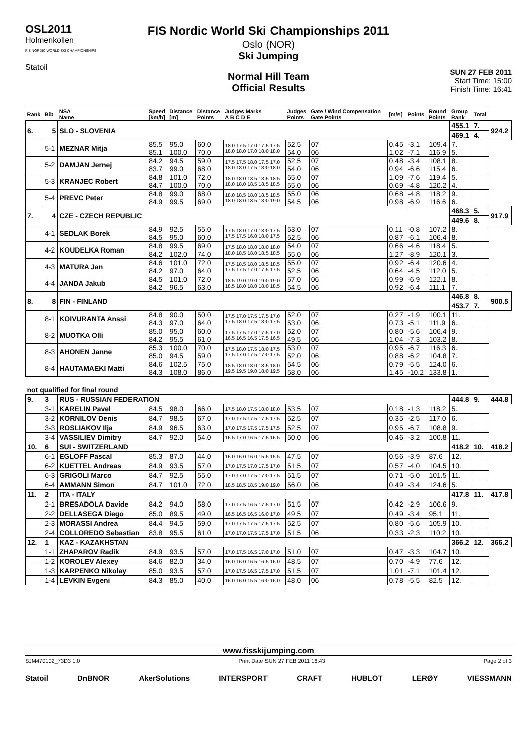OSL2011
Holmenkollen
FIS NORDIC WORLD SKI CHAMPIONSHIPS
Statoil
FIS Nordic World Ski Championships 2011
Oslo (NOR)
Ski Jumping
Normal Hill Team
Official Results
SUN 27 FEB 2011
Start Time: 15:00
Finish Time: 16:41
| Rank | Bib | NSA Name | Speed [km/h] | Distance [m] | Distance Points | Judges Marks A B C D E | Judges Points | Gate / Wind Compensation Gate Points | [m/s] | Points | Round Points | Group Rank | Total | |
| --- | --- | --- | --- | --- | --- | --- | --- | --- | --- | --- | --- | --- | --- | --- |
| 6. | 5 | SLO - SLOVENIA | | | | | | | | | | 455.1 | 7. | 924.2 |
| | | | | | | | | | | | | 469.1 | 4. | |
| | 5-1 | MEZNAR Mitja | 85.5 85.1 | 95.0 100.0 | 60.0 70.0 | 18.0 17.5 17.0 17.5 17.5 18.0 18.0 17.0 18.0 18.0 | 52.5 54.0 | 07 06 | 0.45 1.02 | -3.1 -7.1 | 109.4 116.9 | 7. 5. | | |
| | 5-2 | DAMJAN Jernej | 84.2 83.7 | 94.5 99.0 | 59.0 68.0 | 17.5 17.5 18.0 17.5 17.0 18.0 18.0 17.5 18.0 18.0 | 52.5 54.0 | 07 06 | 0.48 0.94 | -3.4 -6.6 | 108.1 115.4 | 8. 6. | | |
| | 5-3 | KRANJEC Robert | 84.8 84.7 | 101.0 100.0 | 72.0 70.0 | 18.0 18.0 18.5 18.5 18.5 18.0 18.0 18.5 18.5 18.5 | 55.0 55.0 | 07 06 | 1.09 0.69 | -7.6 -4.8 | 119.4 120.2 | 5. 4. | | |
| | 5-4 | PREVC Peter | 84.8 84.9 | 99.0 99.5 | 68.0 69.0 | 18.0 18.5 18.0 18.5 18.5 18.0 18.0 18.5 18.0 19.0 | 55.0 54.5 | 06 06 | 0.68 0.98 | -4.8 -6.9 | 118.2 116.6 | 9. 6. | | |
| 7. | 4 | CZE - CZECH REPUBLIC | | | | | | | | | | 468.3 | 5. | 917.9 |
| | | | | | | | | | | | | 449.6 | 8. | |
| | 4-1 | SEDLAK Borek | 84.9 84.5 | 92.5 95.0 | 55.0 60.0 | 17.5 18.0 17.0 18.0 17.5 17.5 17.5 16.0 18.0 17.5 | 53.0 52.5 | 07 06 | 0.11 0.87 | -0.8 -6.1 | 107.2 106.4 | 8. 8. | | |
| | 4-2 | KOUDELKA Roman | 84.8 84.2 | 99.5 102.0 | 69.0 74.0 | 17.5 18.0 18.0 18.0 18.0 18.0 18.5 18.0 18.5 18.5 | 54.0 55.0 | 07 06 | 0.66 1.27 | -4.6 -8.9 | 118.4 120.1 | 5. 3. | | |
| | 4-3 | MATURA Jan | 84.6 84.2 | 101.0 97.0 | 72.0 64.0 | 17.5 18.5 18.0 18.5 18.5 17.5 17.5 17.0 17.5 17.5 | 55.0 52.5 | 07 06 | 0.92 0.64 | -6.4 -4.5 | 120.6 112.0 | 4. 5. | | |
| | 4-4 | JANDA Jakub | 84.5 84.2 | 101.0 96.5 | 72.0 63.0 | 18.5 19.0 19.0 19.0 19.0 18.5 18.0 18.0 18.0 18.5 | 57.0 54.5 | 06 06 | 0.99 0.92 | -6.9 -6.4 | 122.1 111.1 | 8. 7. | | |
| 8. | 8 | FIN - FINLAND | | | | | | | | | | 446.8 | 8. | 900.5 |
| | | | | | | | | | | | | 453.7 | 7. | |
| | 8-1 | KOIVURANTA Anssi | 84.8 84.3 | 90.0 97.0 | 50.0 64.0 | 17.5 17.0 17.5 17.5 17.0 17.5 18.0 17.5 18.0 17.5 | 52.0 53.0 | 07 06 | 0.27 0.73 | -1.9 -5.1 | 100.1 111.9 | 11. 6. | | |
| | 8-2 | MUOTKA Olli | 85.0 84.2 | 95.0 95.5 | 60.0 61.0 | 17.5 17.5 17.0 17.5 17.0 16.5 16.5 16.5 17.5 16.5 | 52.0 49.5 | 07 06 | 0.80 1.04 | -5.6 -7.3 | 106.4 103.2 | 9. 8. | | |
| | 8-3 | AHONEN Janne | 85.3 85.0 | 100.0 94.5 | 70.0 59.0 | 17.5 18.0 17.5 18.0 17.5 17.5 17.0 17.5 17.0 17.5 | 53.0 52.0 | 07 06 | 0.95 0.88 | -6.7 -6.2 | 116.3 104.8 | 6. 7. | | |
| | 8-4 | HAUTAMAEKI Matti | 84.6 84.3 | 102.5 108.0 | 75.0 86.0 | 18.5 18.0 18.0 18.5 18.0 19.5 19.5 19.0 18.0 19.5 | 54.5 58.0 | 06 06 | 0.79 1.45 | -5.5 -10.2 | 124.0 133.8 | 6. 1. | | |
| not qualified for final round | | | | | | | | | | | | | | |
| 9. | 3 | RUS - RUSSIAN FEDERATION | | | | | | | | | | 444.8 | 9. | 444.8 |
| | 3-1 | KARELIN Pavel | 84.5 | 98.0 | 66.0 | 17.5 18.0 17.5 18.0 18.0 | 53.5 | 07 | 0.18 | -1.3 | 118.2 | 5. | | |
| | 3-2 | KORNILOV Denis | 84.7 | 98.5 | 67.0 | 17.0 17.5 17.5 17.5 17.5 | 52.5 | 07 | 0.35 | -2.5 | 117.0 | 6. | | |
| | 3-3 | ROSLIAKOV Ilja | 84.9 | 96.5 | 63.0 | 17.0 17.5 17.5 17.5 17.5 | 52.5 | 07 | 0.95 | -6.7 | 108.8 | 9. | | |
| | 3-4 | VASSILIEV Dimitry | 84.7 | 92.0 | 54.0 | 16.5 17.0 16.5 17.5 16.5 | 50.0 | 06 | 0.46 | -3.2 | 100.8 | 11. | | |
| 10. | 6 | SUI - SWITZERLAND | | | | | | | | | | 418.2 | 10. | 418.2 |
| | 6-1 | EGLOFF Pascal | 85.3 | 87.0 | 44.0 | 16.0 16.0 16.0 15.5 15.5 | 47.5 | 07 | 0.56 | -3.9 | 87.6 | 12. | | |
| | 6-2 | KUETTEL Andreas | 84.9 | 93.5 | 57.0 | 17.0 17.5 17.0 17.5 17.0 | 51.5 | 07 | 0.57 | -4.0 | 104.5 | 10. | | |
| | 6-3 | GRIGOLI Marco | 84.7 | 92.5 | 55.0 | 17.0 17.0 17.5 17.0 17.5 | 51.5 | 07 | 0.71 | -5.0 | 101.5 | 11. | | |
| | 6-4 | AMMANN Simon | 84.7 | 101.0 | 72.0 | 18.5 18.5 18.5 19.0 19.0 | 56.0 | 06 | 0.49 | -3.4 | 124.6 | 5. | | |
| 11. | 2 | ITA - ITALY | | | | | | | | | | 417.8 | 11. | 417.8 |
| | 2-1 | BRESADOLA Davide | 84.2 | 94.0 | 58.0 | 17.0 17.5 16.5 17.5 17.0 | 51.5 | 07 | 0.42 | -2.9 | 106.6 | 9. | | |
| | 2-2 | DELLASEGA Diego | 85.0 | 89.5 | 49.0 | 16.5 16.5 16.5 16.0 17.0 | 49.5 | 07 | 0.49 | -3.4 | 95.1 | 11. | | |
| | 2-3 | MORASSI Andrea | 84.4 | 94.5 | 59.0 | 17.0 17.5 17.5 17.5 17.5 | 52.5 | 07 | 0.80 | -5.6 | 105.9 | 10. | | |
| | 2-4 | COLLOREDO Sebastian | 83.8 | 95.5 | 61.0 | 17.0 17.0 17.5 17.5 17.0 | 51.5 | 06 | 0.33 | -2.3 | 110.2 | 10. | | |
| 12. | 1 | KAZ - KAZAKHSTAN | | | | | | | | | | 366.2 | 12. | 366.2 |
| | 1-1 | ZHAPAROV Radik | 84.9 | 93.5 | 57.0 | 17.0 17.5 16.5 17.0 17.0 | 51.0 | 07 | 0.47 | -3.3 | 104.7 | 10. | | |
| | 1-2 | KOROLEV Alexey | 84.6 | 82.0 | 34.0 | 16.0 16.0 16.5 16.5 16.0 | 48.5 | 07 | 0.70 | -4.9 | 77.6 | 12. | | |
| | 1-3 | KARPENKO Nikolay | 85.0 | 93.5 | 57.0 | 17.0 17.5 16.5 17.5 17.0 | 51.5 | 07 | 1.01 | -7.1 | 101.4 | 12. | | |
| | 1-4 | LEVKIN Evgeni | 84.3 | 85.0 | 40.0 | 16.0 16.0 15.5 16.0 16.0 | 48.0 | 06 | 0.78 | -5.5 | 82.5 | 12. | | |
www.fisskijumping.com
SJM470102_73D3 1.0 Print Date SUN 27 FEB 2011 16:43 Page 2 of 3
Statoil DnBNOR AkerSolutions INTERSPORT CRAFT HUBLOT LERØY VIESSMANN